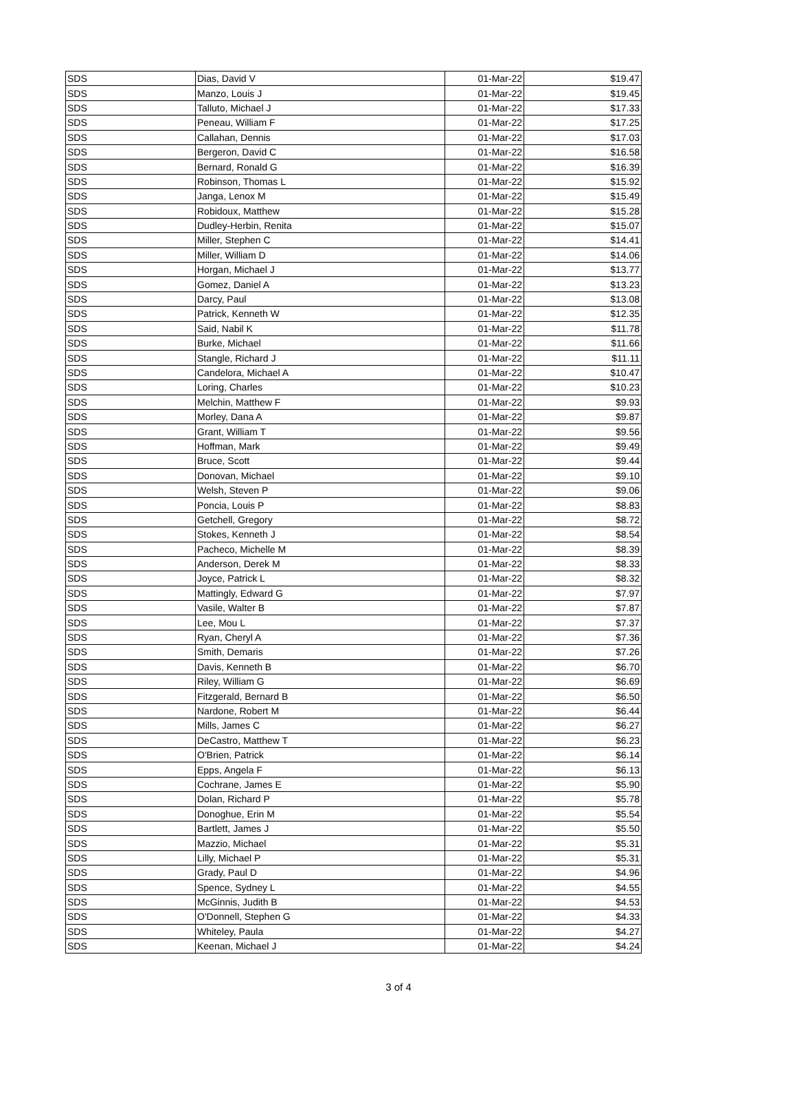| SDS | Dias, David V | 01-Mar-22 | $19.47 |
| SDS | Manzo, Louis J | 01-Mar-22 | $19.45 |
| SDS | Talluto, Michael J | 01-Mar-22 | $17.33 |
| SDS | Peneau, William F | 01-Mar-22 | $17.25 |
| SDS | Callahan, Dennis | 01-Mar-22 | $17.03 |
| SDS | Bergeron, David C | 01-Mar-22 | $16.58 |
| SDS | Bernard, Ronald G | 01-Mar-22 | $16.39 |
| SDS | Robinson, Thomas L | 01-Mar-22 | $15.92 |
| SDS | Janga, Lenox M | 01-Mar-22 | $15.49 |
| SDS | Robidoux, Matthew | 01-Mar-22 | $15.28 |
| SDS | Dudley-Herbin, Renita | 01-Mar-22 | $15.07 |
| SDS | Miller, Stephen C | 01-Mar-22 | $14.41 |
| SDS | Miller, William D | 01-Mar-22 | $14.06 |
| SDS | Horgan, Michael J | 01-Mar-22 | $13.77 |
| SDS | Gomez, Daniel A | 01-Mar-22 | $13.23 |
| SDS | Darcy, Paul | 01-Mar-22 | $13.08 |
| SDS | Patrick, Kenneth W | 01-Mar-22 | $12.35 |
| SDS | Said, Nabil K | 01-Mar-22 | $11.78 |
| SDS | Burke, Michael | 01-Mar-22 | $11.66 |
| SDS | Stangle, Richard J | 01-Mar-22 | $11.11 |
| SDS | Candelora, Michael A | 01-Mar-22 | $10.47 |
| SDS | Loring, Charles | 01-Mar-22 | $10.23 |
| SDS | Melchin, Matthew F | 01-Mar-22 | $9.93 |
| SDS | Morley, Dana A | 01-Mar-22 | $9.87 |
| SDS | Grant, William T | 01-Mar-22 | $9.56 |
| SDS | Hoffman, Mark | 01-Mar-22 | $9.49 |
| SDS | Bruce, Scott | 01-Mar-22 | $9.44 |
| SDS | Donovan, Michael | 01-Mar-22 | $9.10 |
| SDS | Welsh, Steven P | 01-Mar-22 | $9.06 |
| SDS | Poncia, Louis P | 01-Mar-22 | $8.83 |
| SDS | Getchell, Gregory | 01-Mar-22 | $8.72 |
| SDS | Stokes, Kenneth J | 01-Mar-22 | $8.54 |
| SDS | Pacheco, Michelle M | 01-Mar-22 | $8.39 |
| SDS | Anderson, Derek M | 01-Mar-22 | $8.33 |
| SDS | Joyce, Patrick L | 01-Mar-22 | $8.32 |
| SDS | Mattingly, Edward G | 01-Mar-22 | $7.97 |
| SDS | Vasile, Walter B | 01-Mar-22 | $7.87 |
| SDS | Lee, Mou L | 01-Mar-22 | $7.37 |
| SDS | Ryan, Cheryl A | 01-Mar-22 | $7.36 |
| SDS | Smith, Demaris | 01-Mar-22 | $7.26 |
| SDS | Davis, Kenneth B | 01-Mar-22 | $6.70 |
| SDS | Riley, William G | 01-Mar-22 | $6.69 |
| SDS | Fitzgerald, Bernard B | 01-Mar-22 | $6.50 |
| SDS | Nardone, Robert M | 01-Mar-22 | $6.44 |
| SDS | Mills, James C | 01-Mar-22 | $6.27 |
| SDS | DeCastro, Matthew T | 01-Mar-22 | $6.23 |
| SDS | O'Brien, Patrick | 01-Mar-22 | $6.14 |
| SDS | Epps, Angela F | 01-Mar-22 | $6.13 |
| SDS | Cochrane, James E | 01-Mar-22 | $5.90 |
| SDS | Dolan, Richard P | 01-Mar-22 | $5.78 |
| SDS | Donoghue, Erin M | 01-Mar-22 | $5.54 |
| SDS | Bartlett, James J | 01-Mar-22 | $5.50 |
| SDS | Mazzio, Michael | 01-Mar-22 | $5.31 |
| SDS | Lilly, Michael P | 01-Mar-22 | $5.31 |
| SDS | Grady, Paul D | 01-Mar-22 | $4.96 |
| SDS | Spence, Sydney L | 01-Mar-22 | $4.55 |
| SDS | McGinnis, Judith B | 01-Mar-22 | $4.53 |
| SDS | O'Donnell, Stephen G | 01-Mar-22 | $4.33 |
| SDS | Whiteley, Paula | 01-Mar-22 | $4.27 |
| SDS | Keenan, Michael J | 01-Mar-22 | $4.24 |
3 of 4